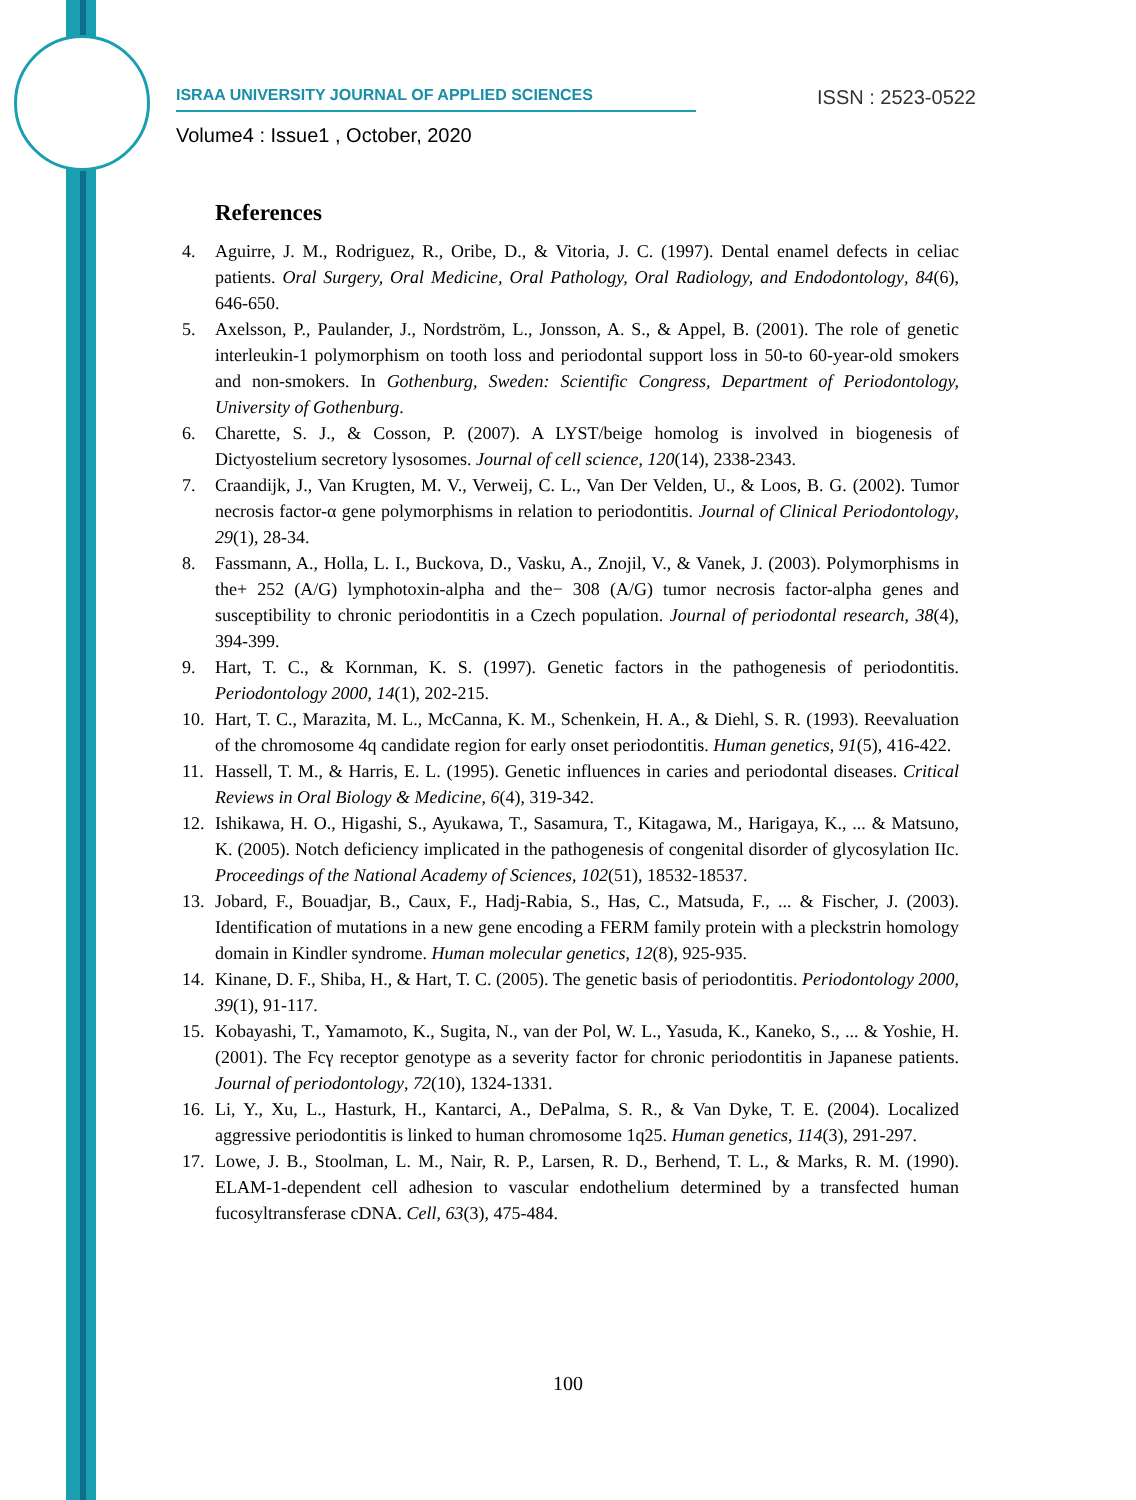ISRAA UNIVERSITY JOURNAL OF APPLIED SCIENCES ISSN : 2523-0522
Volume4 : Issue1 , October, 2020
References
4. Aguirre, J. M., Rodriguez, R., Oribe, D., & Vitoria, J. C. (1997). Dental enamel defects in celiac patients. Oral Surgery, Oral Medicine, Oral Pathology, Oral Radiology, and Endodontology, 84(6), 646-650.
5. Axelsson, P., Paulander, J., Nordström, L., Jonsson, A. S., & Appel, B. (2001). The role of genetic interleukin-1 polymorphism on tooth loss and periodontal support loss in 50-to 60-year-old smokers and non-smokers. In Gothenburg, Sweden: Scientific Congress, Department of Periodontology, University of Gothenburg.
6. Charette, S. J., & Cosson, P. (2007). A LYST/beige homolog is involved in biogenesis of Dictyostelium secretory lysosomes. Journal of cell science, 120(14), 2338-2343.
7. Craandijk, J., Van Krugten, M. V., Verweij, C. L., Van Der Velden, U., & Loos, B. G. (2002). Tumor necrosis factor-α gene polymorphisms in relation to periodontitis. Journal of Clinical Periodontology, 29(1), 28-34.
8. Fassmann, A., Holla, L. I., Buckova, D., Vasku, A., Znojil, V., & Vanek, J. (2003). Polymorphisms in the+ 252 (A/G) lymphotoxin-alpha and the− 308 (A/G) tumor necrosis factor-alpha genes and susceptibility to chronic periodontitis in a Czech population. Journal of periodontal research, 38(4), 394-399.
9. Hart, T. C., & Kornman, K. S. (1997). Genetic factors in the pathogenesis of periodontitis. Periodontology 2000, 14(1), 202-215.
10. Hart, T. C., Marazita, M. L., McCanna, K. M., Schenkein, H. A., & Diehl, S. R. (1993). Reevaluation of the chromosome 4q candidate region for early onset periodontitis. Human genetics, 91(5), 416-422.
11. Hassell, T. M., & Harris, E. L. (1995). Genetic influences in caries and periodontal diseases. Critical Reviews in Oral Biology & Medicine, 6(4), 319-342.
12. Ishikawa, H. O., Higashi, S., Ayukawa, T., Sasamura, T., Kitagawa, M., Harigaya, K., ... & Matsuno, K. (2005). Notch deficiency implicated in the pathogenesis of congenital disorder of glycosylation IIc. Proceedings of the National Academy of Sciences, 102(51), 18532-18537.
13. Jobard, F., Bouadjar, B., Caux, F., Hadj-Rabia, S., Has, C., Matsuda, F., ... & Fischer, J. (2003). Identification of mutations in a new gene encoding a FERM family protein with a pleckstrin homology domain in Kindler syndrome. Human molecular genetics, 12(8), 925-935.
14. Kinane, D. F., Shiba, H., & Hart, T. C. (2005). The genetic basis of periodontitis. Periodontology 2000, 39(1), 91-117.
15. Kobayashi, T., Yamamoto, K., Sugita, N., van der Pol, W. L., Yasuda, K., Kaneko, S., ... & Yoshie, H. (2001). The Fcγ receptor genotype as a severity factor for chronic periodontitis in Japanese patients. Journal of periodontology, 72(10), 1324-1331.
16. Li, Y., Xu, L., Hasturk, H., Kantarci, A., DePalma, S. R., & Van Dyke, T. E. (2004). Localized aggressive periodontitis is linked to human chromosome 1q25. Human genetics, 114(3), 291-297.
17. Lowe, J. B., Stoolman, L. M., Nair, R. P., Larsen, R. D., Berhend, T. L., & Marks, R. M. (1990). ELAM-1-dependent cell adhesion to vascular endothelium determined by a transfected human fucosyltransferase cDNA. Cell, 63(3), 475-484.
100